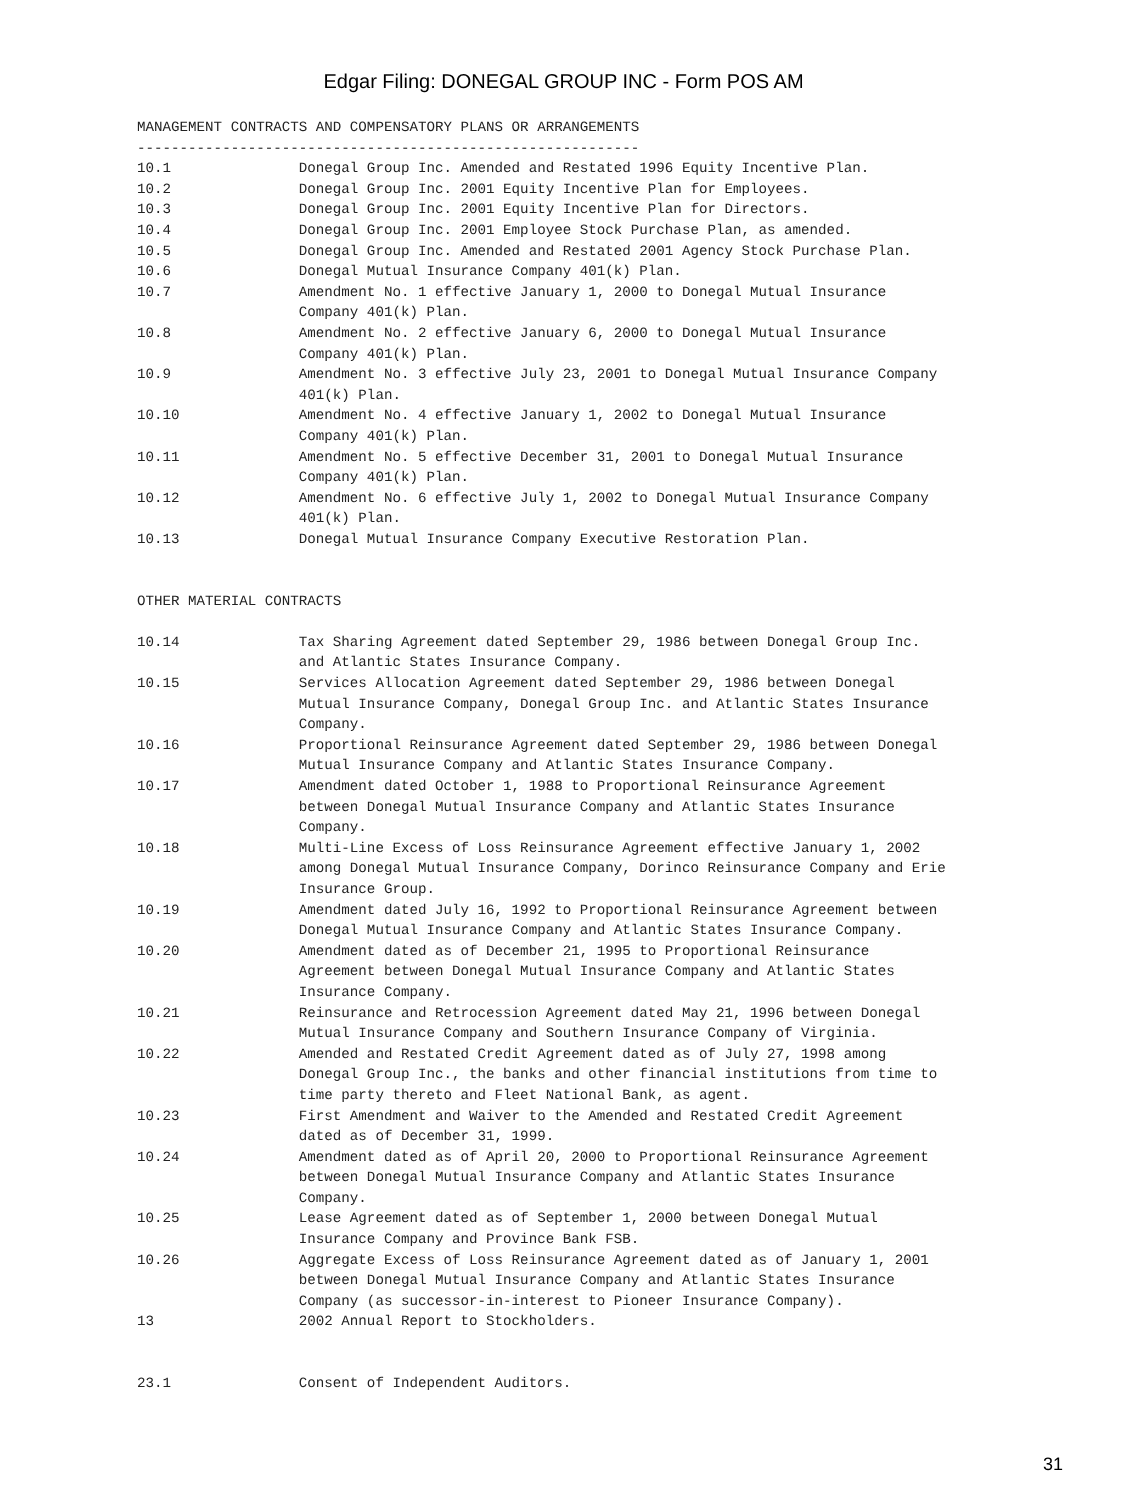Edgar Filing: DONEGAL GROUP INC - Form POS AM
MANAGEMENT CONTRACTS AND COMPENSATORY PLANS OR ARRANGEMENTS
-----------------------------------------------------------
10.1               Donegal Group Inc. Amended and Restated 1996 Equity Incentive Plan.
10.2               Donegal Group Inc. 2001 Equity Incentive Plan for Employees.
10.3               Donegal Group Inc. 2001 Equity Incentive Plan for Directors.
10.4               Donegal Group Inc. 2001 Employee Stock Purchase Plan, as amended.
10.5               Donegal Group Inc. Amended and Restated 2001 Agency Stock Purchase Plan.
10.6               Donegal Mutual Insurance Company 401(k) Plan.
10.7               Amendment No. 1 effective January 1, 2000 to Donegal Mutual Insurance
                   Company 401(k) Plan.
10.8               Amendment No. 2 effective January 6, 2000 to Donegal Mutual Insurance
                   Company 401(k) Plan.
10.9               Amendment No. 3 effective July 23, 2001 to Donegal Mutual Insurance Company
                   401(k) Plan.
10.10              Amendment No. 4 effective January 1, 2002 to Donegal Mutual Insurance
                   Company 401(k) Plan.
10.11              Amendment No. 5 effective December 31, 2001 to Donegal Mutual Insurance
                   Company 401(k) Plan.
10.12              Amendment No. 6 effective July 1, 2002 to Donegal Mutual Insurance Company
                   401(k) Plan.
10.13              Donegal Mutual Insurance Company Executive Restoration Plan.


OTHER MATERIAL CONTRACTS

10.14              Tax Sharing Agreement dated September 29, 1986 between Donegal Group Inc.
                   and Atlantic States Insurance Company.
10.15              Services Allocation Agreement dated September 29, 1986 between Donegal
                   Mutual Insurance Company, Donegal Group Inc. and Atlantic States Insurance
                   Company.
10.16              Proportional Reinsurance Agreement dated September 29, 1986 between Donegal
                   Mutual Insurance Company and Atlantic States Insurance Company.
10.17              Amendment dated October 1, 1988 to Proportional Reinsurance Agreement
                   between Donegal Mutual Insurance Company and Atlantic States Insurance
                   Company.
10.18              Multi-Line Excess of Loss Reinsurance Agreement effective January 1, 2002
                   among Donegal Mutual Insurance Company, Dorinco Reinsurance Company and Erie
                   Insurance Group.
10.19              Amendment dated July 16, 1992 to Proportional Reinsurance Agreement between
                   Donegal Mutual Insurance Company and Atlantic States Insurance Company.
10.20              Amendment dated as of December 21, 1995 to Proportional Reinsurance
                   Agreement between Donegal Mutual Insurance Company and Atlantic States
                   Insurance Company.
10.21              Reinsurance and Retrocession Agreement dated May 21, 1996 between Donegal
                   Mutual Insurance Company and Southern Insurance Company of Virginia.
10.22              Amended and Restated Credit Agreement dated as of July 27, 1998 among
                   Donegal Group Inc., the banks and other financial institutions from time to
                   time party thereto and Fleet National Bank, as agent.
10.23              First Amendment and Waiver to the Amended and Restated Credit Agreement
                   dated as of December 31, 1999.
10.24              Amendment dated as of April 20, 2000 to Proportional Reinsurance Agreement
                   between Donegal Mutual Insurance Company and Atlantic States Insurance
                   Company.
10.25              Lease Agreement dated as of September 1, 2000 between Donegal Mutual
                   Insurance Company and Province Bank FSB.
10.26              Aggregate Excess of Loss Reinsurance Agreement dated as of January 1, 2001
                   between Donegal Mutual Insurance Company and Atlantic States Insurance
                   Company (as successor-in-interest to Pioneer Insurance Company).
13                 2002 Annual Report to Stockholders.


23.1               Consent of Independent Auditors.
31